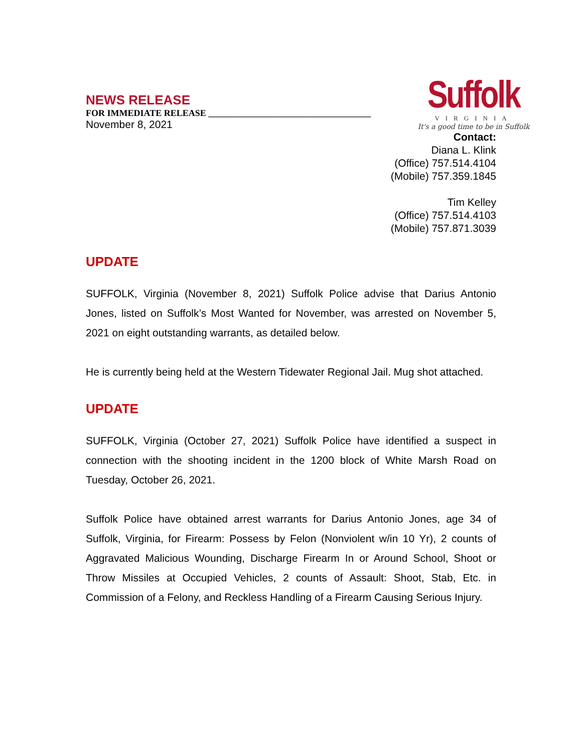NEWS RELEASE
FOR IMMEDIATE RELEASE ____________________________________
November 8, 2021
Suffolk
VIRGINIA
It's a good time to be in Suffolk
Contact:
Diana L. Klink
(Office) 757.514.4104
(Mobile) 757.359.1845
Tim Kelley
(Office) 757.514.4103
(Mobile) 757.871.3039
UPDATE
SUFFOLK, Virginia (November 8, 2021) Suffolk Police advise that Darius Antonio Jones, listed on Suffolk’s Most Wanted for November, was arrested on November 5, 2021 on eight outstanding warrants, as detailed below.
He is currently being held at the Western Tidewater Regional Jail. Mug shot attached.
UPDATE
SUFFOLK, Virginia (October 27, 2021) Suffolk Police have identified a suspect in connection with the shooting incident in the 1200 block of White Marsh Road on Tuesday, October 26, 2021.
Suffolk Police have obtained arrest warrants for Darius Antonio Jones, age 34 of Suffolk, Virginia, for Firearm: Possess by Felon (Nonviolent w/in 10 Yr), 2 counts of Aggravated Malicious Wounding, Discharge Firearm In or Around School, Shoot or Throw Missiles at Occupied Vehicles, 2 counts of Assault: Shoot, Stab, Etc. in Commission of a Felony, and Reckless Handling of a Firearm Causing Serious Injury.